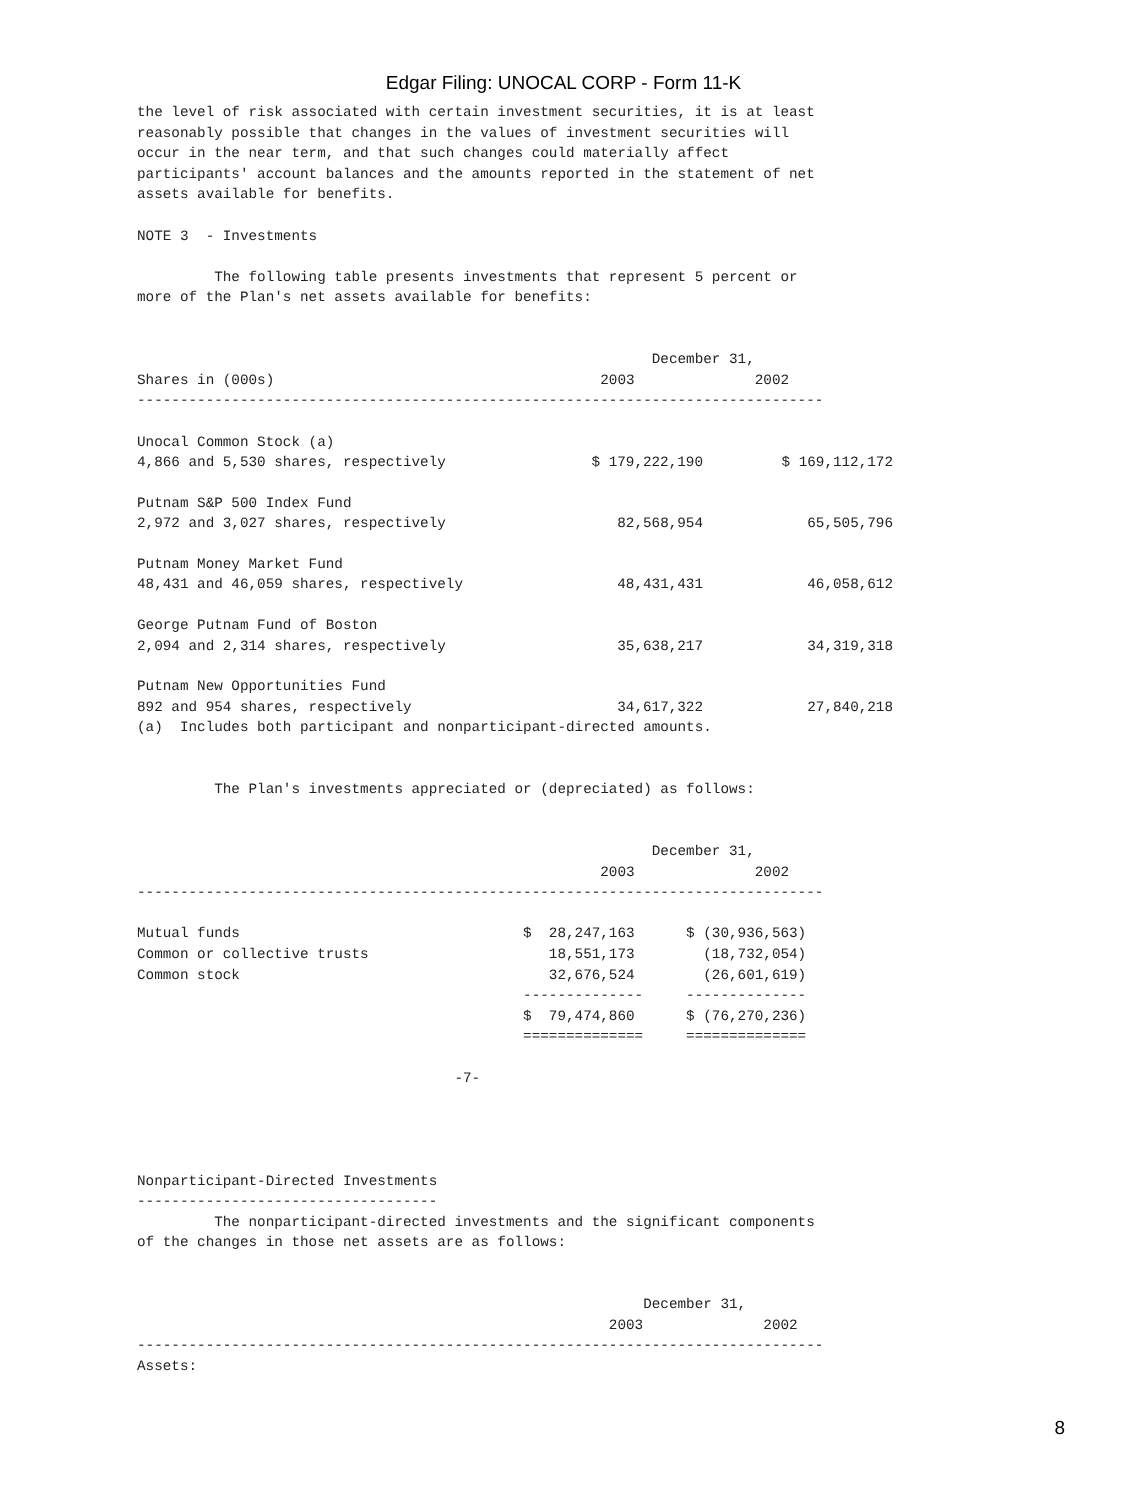Edgar Filing: UNOCAL CORP - Form 11-K
the level of risk associated with certain investment securities, it is at least
reasonably possible that changes in the values of investment securities will
occur in the near term, and that such changes could materially affect
participants' account balances and the amounts reported in the statement of net
assets available for benefits.

NOTE 3  - Investments

         The following table presents investments that represent 5 percent or
more of the Plan's net assets available for benefits:


                                                            December 31,
Shares in (000s)                                      2003              2002
--------------------------------------------------------------------------------
| Unocal Common Stock (a) 4,866 and 5,530 shares, respectively | $ 179,222,190 | $ 169,112,172 |
| Putnam S&P 500 Index Fund 2,972 and 3,027 shares, respectively | 82,568,954 | 65,505,796 |
| Putnam Money Market Fund 48,431 and 46,059 shares, respectively | 48,431,431 | 46,058,612 |
| George Putnam Fund of Boston 2,094 and 2,314 shares, respectively | 35,638,217 | 34,319,318 |
| Putnam New Opportunities Fund 892 and 954 shares, respectively | 34,617,322 | 27,840,218 |
(a)  Includes both participant and nonparticipant-directed amounts.


         The Plan's investments appreciated or (depreciated) as follows:


                                                            December 31,
                                                      2003              2002
--------------------------------------------------------------------------------

Mutual funds                                 $  28,247,163      $ (30,936,563)
Common or collective trusts                     18,551,173        (18,732,054)
Common stock                                    32,676,524        (26,601,619)
                                             --------------     --------------
                                             $  79,474,860      $ (76,270,236)
                                             ==============     ==============

                                     -7-




Nonparticipant-Directed Investments
-----------------------------------
         The nonparticipant-directed investments and the significant components
of the changes in those net assets are as follows:


                                                           December 31,
                                                       2003              2002
--------------------------------------------------------------------------------
Assets:
8